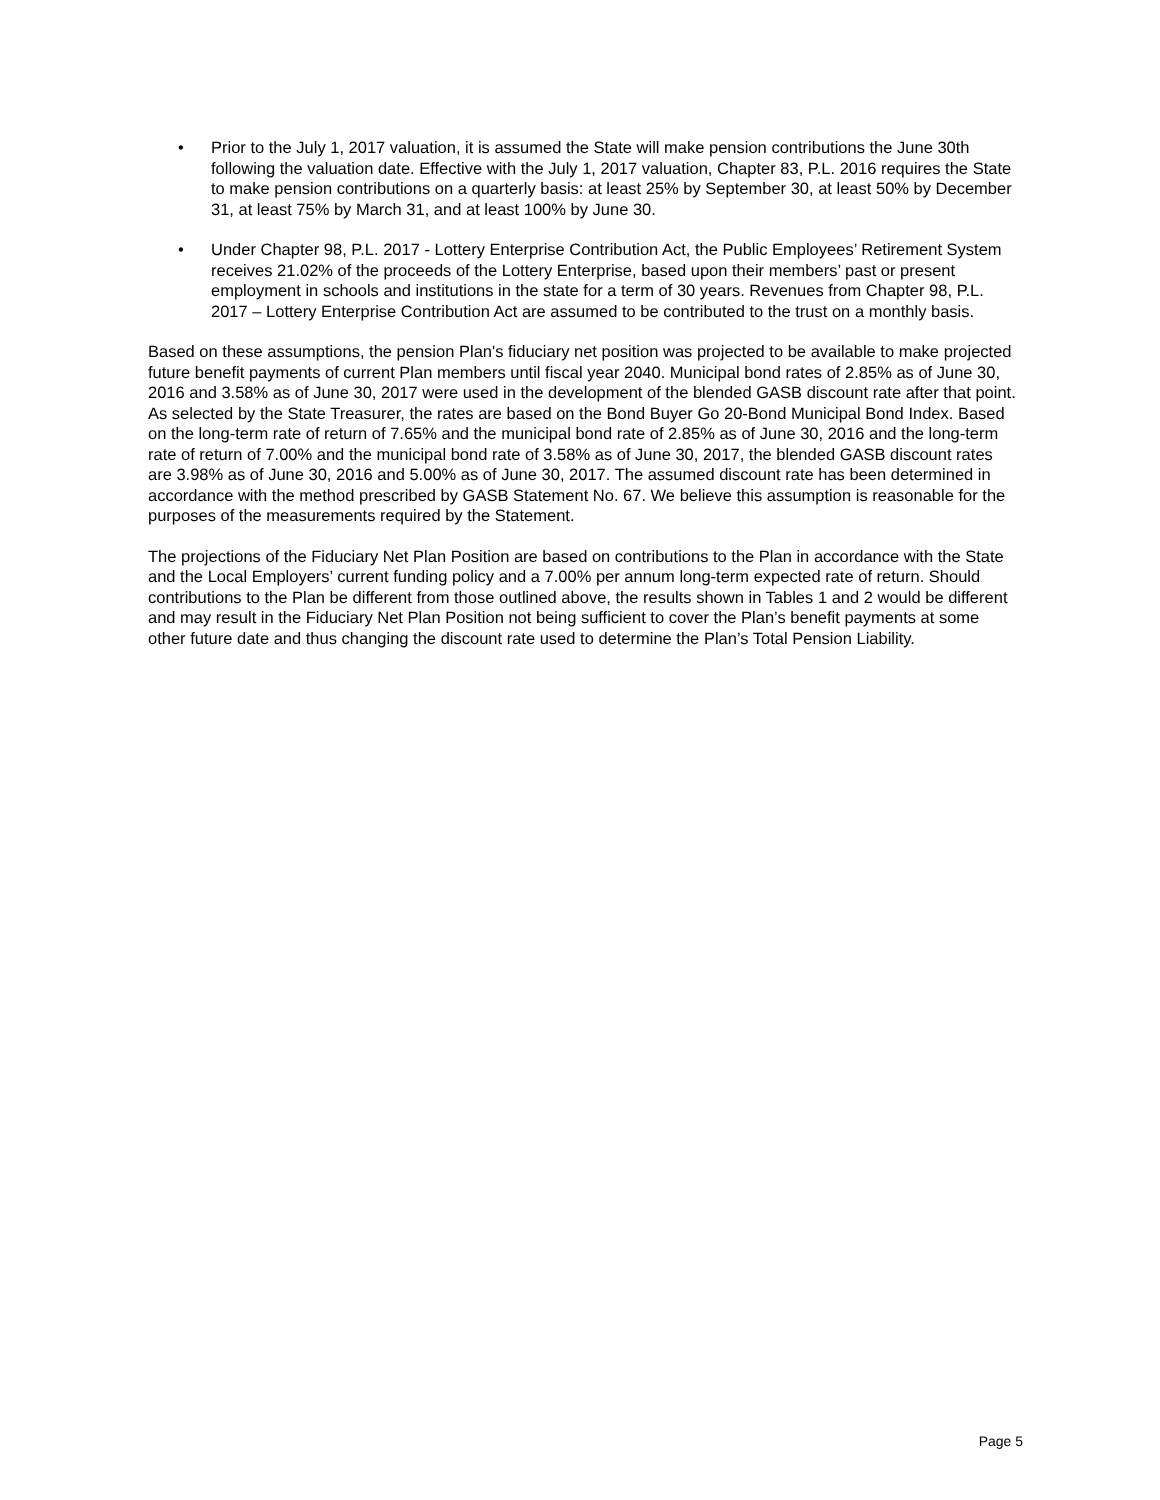• Prior to the July 1, 2017 valuation, it is assumed the State will make pension contributions the June 30th following the valuation date. Effective with the July 1, 2017 valuation, Chapter 83, P.L. 2016 requires the State to make pension contributions on a quarterly basis: at least 25% by September 30, at least 50% by December 31, at least 75% by March 31, and at least 100% by June 30.
• Under Chapter 98, P.L. 2017 - Lottery Enterprise Contribution Act, the Public Employees’ Retirement System receives 21.02% of the proceeds of the Lottery Enterprise, based upon their members’ past or present employment in schools and institutions in the state for a term of 30 years. Revenues from Chapter 98, P.L. 2017 – Lottery Enterprise Contribution Act are assumed to be contributed to the trust on a monthly basis.
Based on these assumptions, the pension Plan's fiduciary net position was projected to be available to make projected future benefit payments of current Plan members until fiscal year 2040. Municipal bond rates of 2.85% as of June 30, 2016 and 3.58% as of June 30, 2017 were used in the development of the blended GASB discount rate after that point. As selected by the State Treasurer, the rates are based on the Bond Buyer Go 20-Bond Municipal Bond Index. Based on the long-term rate of return of 7.65% and the municipal bond rate of 2.85% as of June 30, 2016 and the long-term rate of return of 7.00% and the municipal bond rate of 3.58% as of June 30, 2017, the blended GASB discount rates are 3.98% as of June 30, 2016 and 5.00% as of June 30, 2017. The assumed discount rate has been determined in accordance with the method prescribed by GASB Statement No. 67. We believe this assumption is reasonable for the purposes of the measurements required by the Statement.
The projections of the Fiduciary Net Plan Position are based on contributions to the Plan in accordance with the State and the Local Employers’ current funding policy and a 7.00% per annum long-term expected rate of return. Should contributions to the Plan be different from those outlined above, the results shown in Tables 1 and 2 would be different and may result in the Fiduciary Net Plan Position not being sufficient to cover the Plan’s benefit payments at some other future date and thus changing the discount rate used to determine the Plan’s Total Pension Liability.
Page 5